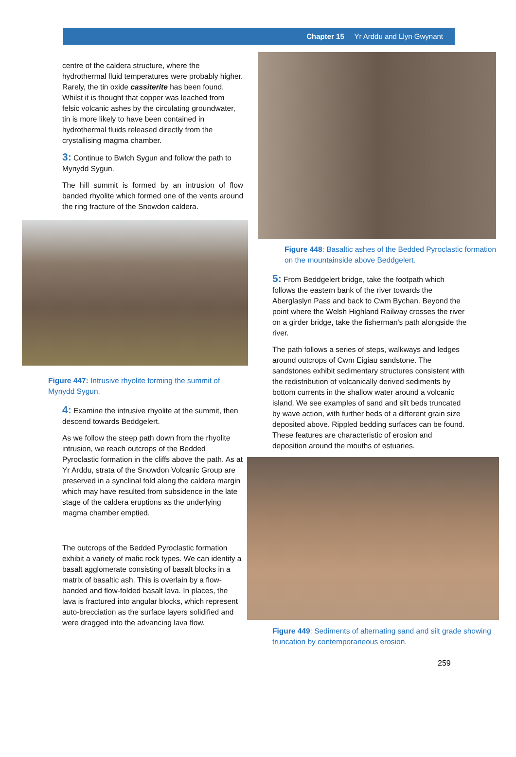Chapter 15 Yr Arddu and Llyn Gwynant
centre of the caldera structure, where the hydrothermal fluid temperatures were probably higher. Rarely, the tin oxide cassiterite has been found. Whilst it is thought that copper was leached from felsic volcanic ashes by the circulating groundwater, tin is more likely to have been contained in hydrothermal fluids released directly from the crystallising magma chamber.
3: Continue to Bwlch Sygun and follow the path to Mynydd Sygun.
The hill summit is formed by an intrusion of flow banded rhyolite which formed one of the vents around the ring fracture of the Snowdon caldera.
Figure 447: Intrusive rhyolite forming the summit of Mynydd Sygun.
4: Examine the intrusive rhyolite at the summit, then descend towards Beddgelert.
As we follow the steep path down from the rhyolite intrusion, we reach outcrops of the Bedded Pyroclastic formation in the cliffs above the path. As at Yr Arddu, strata of the Snowdon Volcanic Group are preserved in a synclinal fold along the caldera margin which may have resulted from subsidence in the late stage of the caldera eruptions as the underlying magma chamber emptied.
The outcrops of the Bedded Pyroclastic formation exhibit a variety of mafic rock types. We can identify a basalt agglomerate consisting of basalt blocks in a matrix of basaltic ash. This is overlain by a flow-banded and flow-folded basalt lava. In places, the lava is fractured into angular blocks, which represent auto-brecciation as the surface layers solidified and were dragged into the advancing lava flow.
Figure 448: Basaltic ashes of the Bedded Pyroclastic formation on the mountainside above Beddgelert.
5: From Beddgelert bridge, take the footpath which follows the eastern bank of the river towards the Aberglaslyn Pass and back to Cwm Bychan. Beyond the point where the Welsh Highland Railway crosses the river on a girder bridge, take the fisherman's path alongside the river.
The path follows a series of steps, walkways and ledges around outcrops of Cwm Eigiau sandstone. The sandstones exhibit sedimentary structures consistent with the redistribution of volcanically derived sediments by bottom currents in the shallow water around a volcanic island. We see examples of sand and silt beds truncated by wave action, with further beds of a different grain size deposited above. Rippled bedding surfaces can be found. These features are characteristic of erosion and deposition around the mouths of estuaries.
Figure 449: Sediments of alternating sand and silt grade showing truncation by contemporaneous erosion.
259